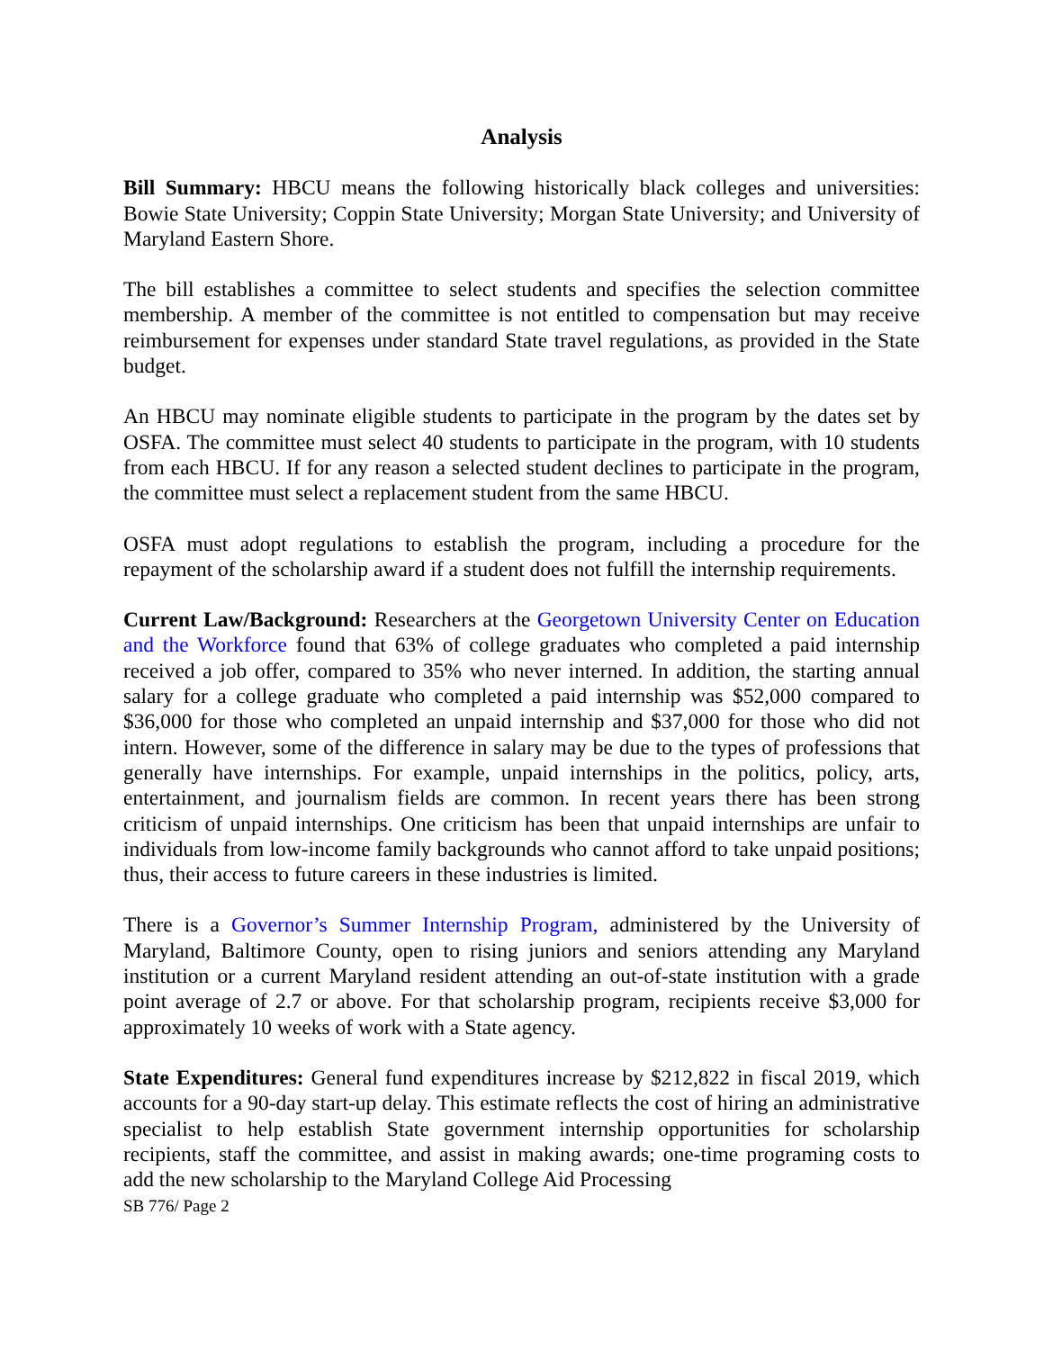Analysis
Bill Summary: HBCU means the following historically black colleges and universities: Bowie State University; Coppin State University; Morgan State University; and University of Maryland Eastern Shore.
The bill establishes a committee to select students and specifies the selection committee membership. A member of the committee is not entitled to compensation but may receive reimbursement for expenses under standard State travel regulations, as provided in the State budget.
An HBCU may nominate eligible students to participate in the program by the dates set by OSFA. The committee must select 40 students to participate in the program, with 10 students from each HBCU. If for any reason a selected student declines to participate in the program, the committee must select a replacement student from the same HBCU.
OSFA must adopt regulations to establish the program, including a procedure for the repayment of the scholarship award if a student does not fulfill the internship requirements.
Current Law/Background: Researchers at the Georgetown University Center on Education and the Workforce found that 63% of college graduates who completed a paid internship received a job offer, compared to 35% who never interned. In addition, the starting annual salary for a college graduate who completed a paid internship was $52,000 compared to $36,000 for those who completed an unpaid internship and $37,000 for those who did not intern. However, some of the difference in salary may be due to the types of professions that generally have internships. For example, unpaid internships in the politics, policy, arts, entertainment, and journalism fields are common. In recent years there has been strong criticism of unpaid internships. One criticism has been that unpaid internships are unfair to individuals from low-income family backgrounds who cannot afford to take unpaid positions; thus, their access to future careers in these industries is limited.
There is a Governor’s Summer Internship Program, administered by the University of Maryland, Baltimore County, open to rising juniors and seniors attending any Maryland institution or a current Maryland resident attending an out-of-state institution with a grade point average of 2.7 or above. For that scholarship program, recipients receive $3,000 for approximately 10 weeks of work with a State agency.
State Expenditures: General fund expenditures increase by $212,822 in fiscal 2019, which accounts for a 90-day start-up delay. This estimate reflects the cost of hiring an administrative specialist to help establish State government internship opportunities for scholarship recipients, staff the committee, and assist in making awards; one-time programing costs to add the new scholarship to the Maryland College Aid Processing
SB 776/ Page 2